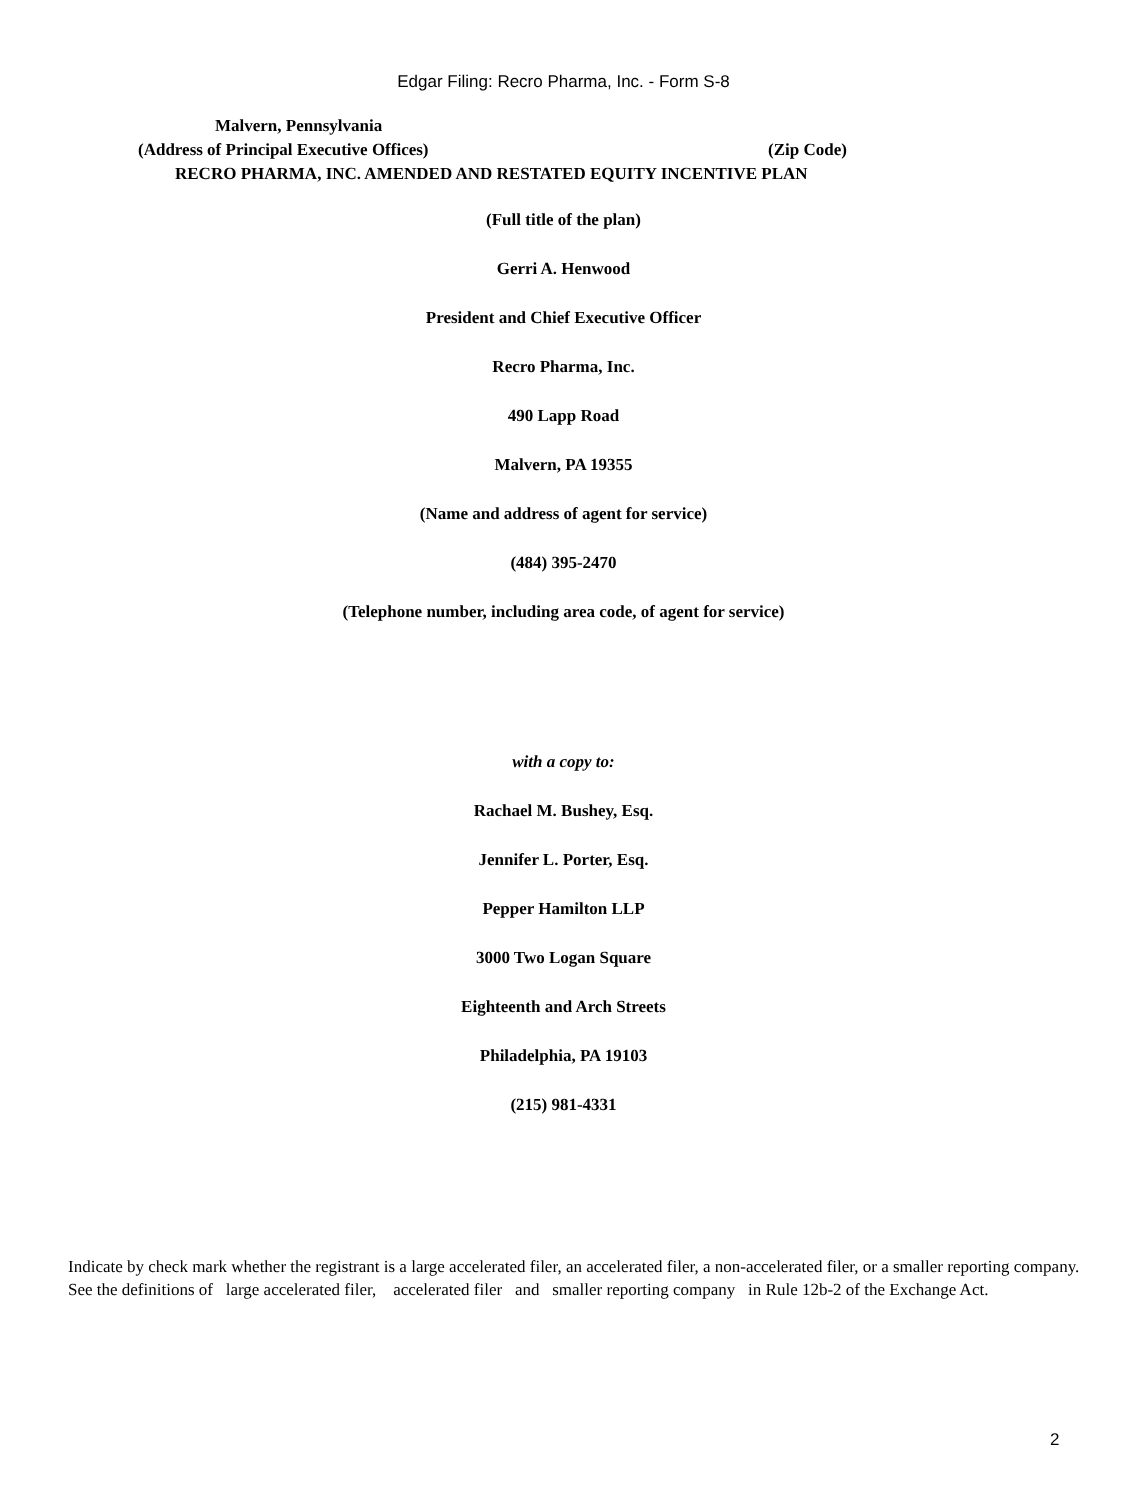Edgar Filing: Recro Pharma, Inc. - Form S-8
Malvern, Pennsylvania
(Address of Principal Executive Offices) (Zip Code)
RECRO PHARMA, INC. AMENDED AND RESTATED EQUITY INCENTIVE PLAN
(Full title of the plan)
Gerri A. Henwood
President and Chief Executive Officer
Recro Pharma, Inc.
490 Lapp Road
Malvern, PA 19355
(Name and address of agent for service)
(484) 395-2470
(Telephone number, including area code, of agent for service)
with a copy to:
Rachael M. Bushey, Esq.
Jennifer L. Porter, Esq.
Pepper Hamilton LLP
3000 Two Logan Square
Eighteenth and Arch Streets
Philadelphia, PA 19103
(215) 981-4331
Indicate by check mark whether the registrant is a large accelerated filer, an accelerated filer, a non-accelerated filer, or a smaller reporting company. See the definitions of large accelerated filer, accelerated filer and smaller reporting company in Rule 12b-2 of the Exchange Act.
2